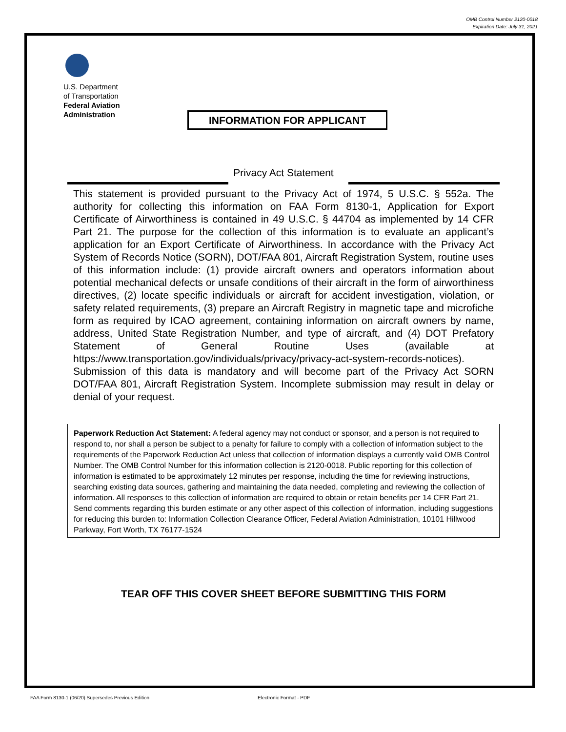OMB Control Number 2120-0018
Expiration Date: July 31, 2021
U.S. Department
of Transportation
Federal Aviation
Administration
INFORMATION FOR APPLICANT
Privacy Act Statement
This statement is provided pursuant to the Privacy Act of 1974, 5 U.S.C. § 552a. The authority for collecting this information on FAA Form 8130-1, Application for Export Certificate of Airworthiness is contained in 49 U.S.C. § 44704 as implemented by 14 CFR Part 21. The purpose for the collection of this information is to evaluate an applicant’s application for an Export Certificate of Airworthiness. In accordance with the Privacy Act System of Records Notice (SORN), DOT/FAA 801, Aircraft Registration System, routine uses of this information include: (1) provide aircraft owners and operators information about potential mechanical defects or unsafe conditions of their aircraft in the form of airworthiness directives, (2) locate specific individuals or aircraft for accident investigation, violation, or safety related requirements, (3) prepare an Aircraft Registry in magnetic tape and microfiche form as required by ICAO agreement, containing information on aircraft owners by name, address, United State Registration Number, and type of aircraft, and (4) DOT Prefatory Statement of General Routine Uses (available at https://www.transportation.gov/individuals/privacy/privacy-act-system-records-notices). Submission of this data is mandatory and will become part of the Privacy Act SORN DOT/FAA 801, Aircraft Registration System. Incomplete submission may result in delay or denial of your request.
Paperwork Reduction Act Statement: A federal agency may not conduct or sponsor, and a person is not required to respond to, nor shall a person be subject to a penalty for failure to comply with a collection of information subject to the requirements of the Paperwork Reduction Act unless that collection of information displays a currently valid OMB Control Number. The OMB Control Number for this information collection is 2120-0018. Public reporting for this collection of information is estimated to be approximately 12 minutes per response, including the time for reviewing instructions, searching existing data sources, gathering and maintaining the data needed, completing and reviewing the collection of information. All responses to this collection of information are required to obtain or retain benefits per 14 CFR Part 21. Send comments regarding this burden estimate or any other aspect of this collection of information, including suggestions for reducing this burden to: Information Collection Clearance Officer, Federal Aviation Administration, 10101 Hillwood Parkway, Fort Worth, TX 76177-1524
TEAR OFF THIS COVER SHEET BEFORE SUBMITTING THIS FORM
FAA Form 8130-1 (06/20) Supersedes Previous Edition
Electronic Format - PDF